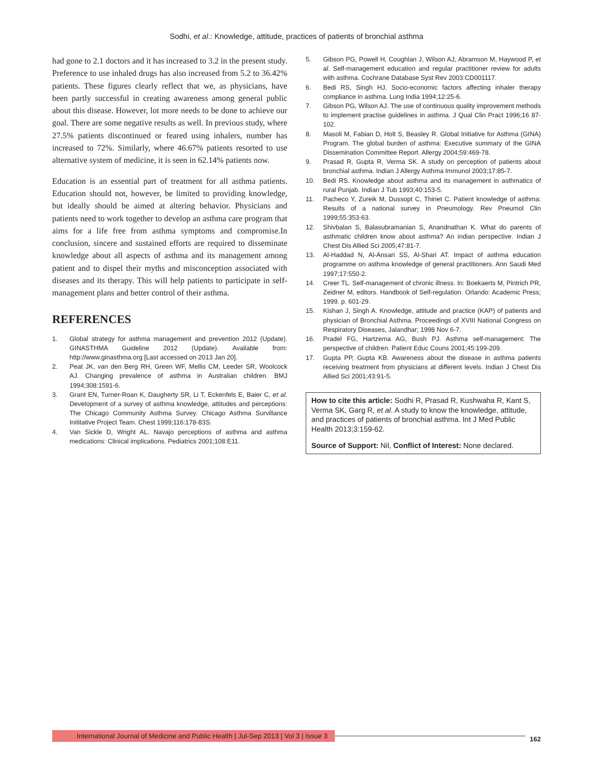Sodhi, et al.: Knowledge, attitude, practices of patients of bronchial asthma
had gone to 2.1 doctors and it has increased to 3.2 in the present study. Preference to use inhaled drugs has also increased from 5.2 to 36.42% patients. These figures clearly reflect that we, as physicians, have been partly successful in creating awareness among general public about this disease. However, lot more needs to be done to achieve our goal. There are some negative results as well. In previous study, where 27.5% patients discontinued or feared using inhalers, number has increased to 72%. Similarly, where 46.67% patients resorted to use alternative system of medicine, it is seen in 62.14% patients now.
Education is an essential part of treatment for all asthma patients. Education should not, however, be limited to providing knowledge, but ideally should be aimed at altering behavior. Physicians and patients need to work together to develop an asthma care program that aims for a life free from asthma symptoms and compromise.In conclusion, sincere and sustained efforts are required to disseminate knowledge about all aspects of asthma and its management among patient and to dispel their myths and misconception associated with diseases and its therapy. This will help patients to participate in self-management plans and better control of their asthma.
REFERENCES
1. Global strategy for asthma management and prevention 2012 (Update). GINASTHMA Guideline 2012 (Update). Available from: http://www.ginasthma.org [Last accessed on 2013 Jan 20].
2. Peat JK, van den Berg RH, Green WF, Mellis CM, Leeder SR, Woolcock AJ. Changing prevalence of asthma in Australian children. BMJ 1994;308:1591-6.
3. Grant EN, Turner-Roan K, Daugherty SR, Li T, Eckenfels E, Baier C, et al. Development of a survey of asthma knowledge, attitudes and perceptions: The Chicago Community Asthma Survey. Chicago Asthma Survillance Inititative Project Team. Chest 1999;116:178-83S.
4. Van Sickle D, Wright AL. Navajo perceptions of asthma and asthma medications: Clinical implications. Pediatrics 2001;108:E11.
5. Gibson PG, Powell H, Coughlan J, Wilson AJ, Abramson M, Haywood P, et al. Self-management education and regular practitioner review for adults with asthma. Cochrane Database Syst Rev 2003:CD001117.
6. Bedi RS, Singh HJ. Socio-economic factors affecting inhaler therapy compliance in asthma. Lung India 1994;12:25-6.
7. Gibson PG, Wilson AJ. The use of continuous quality improvement methods to implement practise guidelines in asthma. J Qual Clin Pract 1996;16 87-102.
8. Masoli M, Fabian D, Holt S, Beasley R. Global Initiative for Asthma (GINA) Program. The global burden of asthma: Executive summary of the GINA Dissemination Committee Report. Allergy 2004;59:469-78.
9. Prasad R, Gupta R, Verma SK. A study on perception of patients about bronchial asthma. Indian J Allergy Asthma Immunol 2003;17:85-7.
10. Bedi RS. Knowledge about asthma and its management in asthmatics of rural Punjab. Indian J Tub 1993;40:153-5.
11. Pacheco Y, Zureik M, Dussopt C, Thiriet C. Patient knowledge of asthma: Results of a national survey in Pneumology. Rev Pneumol Clin 1999;55:353-63.
12. Shivbalan S, Balasubramanian S, Anandnathan K. What do parents of asthmatic children know about asthma? An indian perspective. Indian J Chest Dis Allied Sci 2005;47:81-7.
13. Al-Haddad N, Al-Ansari SS, Al-Shari AT. Impact of asthma education programme on asthma knowledge of general practitioners. Ann Saudi Med 1997;17:550-2.
14. Creer TL. Self-management of chronic illness. In: Boekaerts M, Pintrich PR, Zeidner M, editors. Handbook of Self-regulation. Orlando: Academic Press; 1999. p. 601-29.
15. Kishan J, Singh A. Knowledge, attitude and practice (KAP) of patients and physician of Bronchial Asthma. Proceedings of XVIII National Congress on Respiratory Diseases, Jalandhar; 1998 Nov 6-7.
16. Pradel FG, Hartzema AG, Bush PJ. Asthma self-management: The perspective of children. Patient Educ Couns 2001;45:199-209.
17. Gupta PP, Gupta KB. Awareness about the disease in asthma patients receiving treatment from physicians at different levels. Indian J Chest Dis Allied Sci 2001;43:91-5.
How to cite this article: Sodhi R, Prasad R, Kushwaha R, Kant S, Verma SK, Garg R, et al. A study to know the knowledge, attitude, and practices of patients of bronchial asthma. Int J Med Public Health 2013;3:159-62.
Source of Support: Nil, Conflict of Interest: None declared.
International Journal of Medicine and Public Health | Jul-Sep 2013 | Vol 3 | Issue 3
162